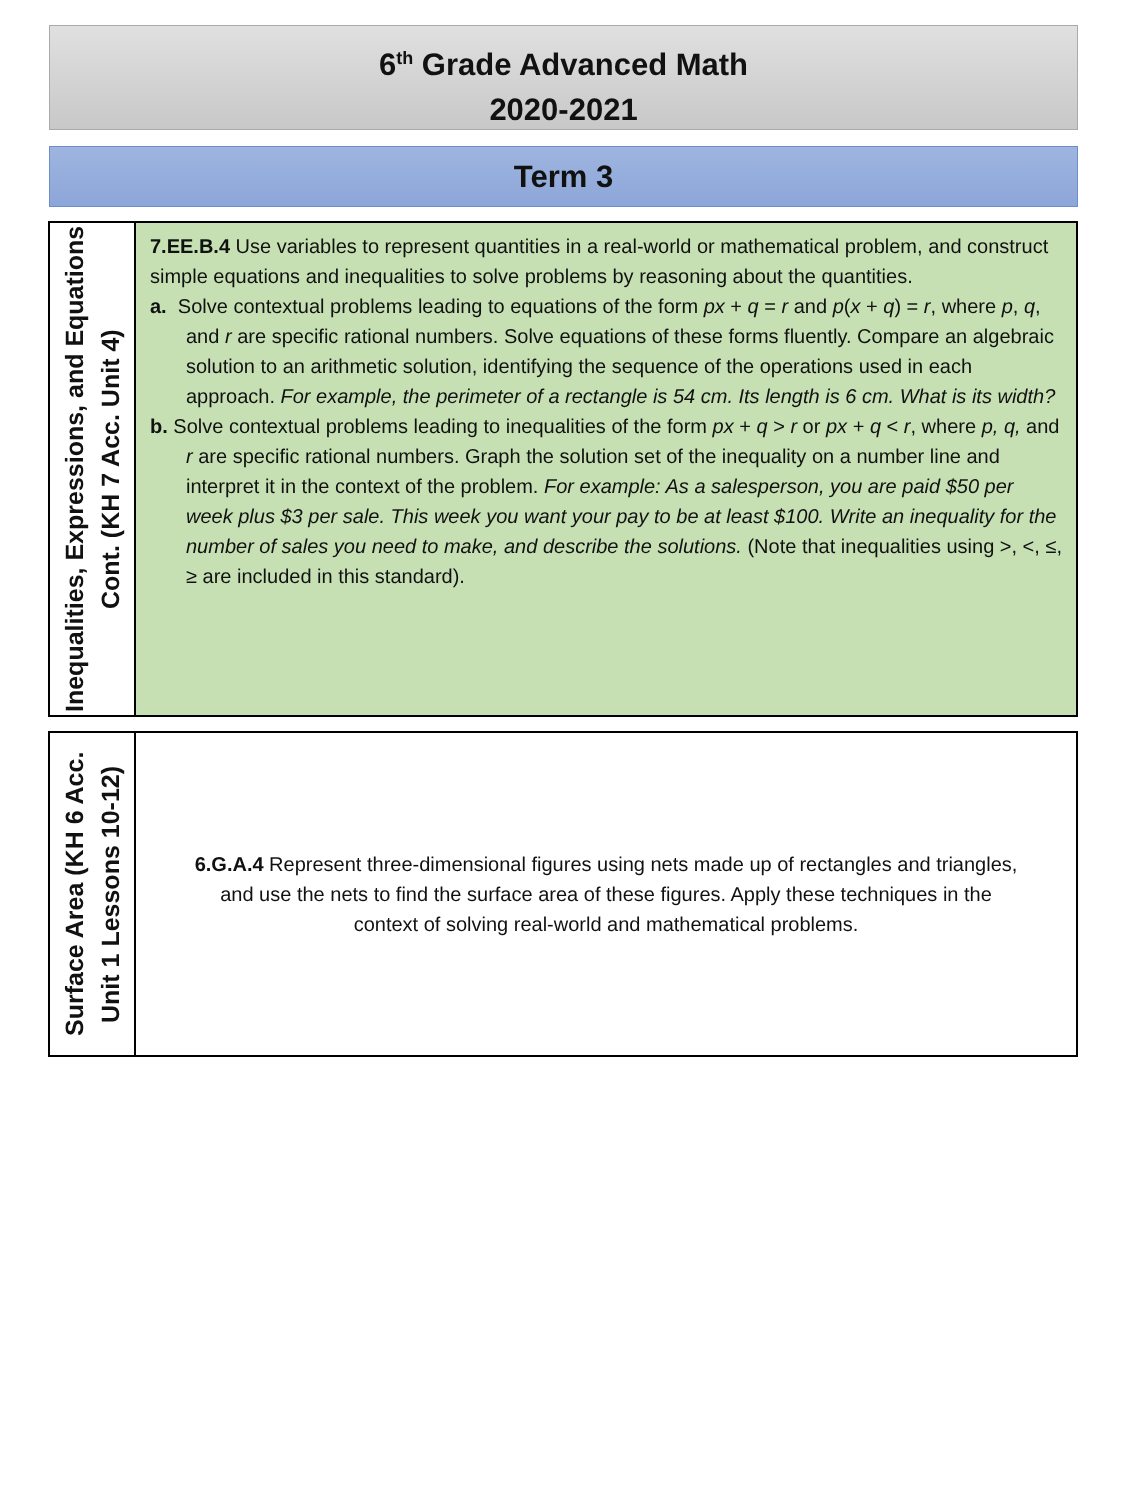6<sup>th</sup> Grade Advanced Math
2020-2021
Term 3
| Inequalities, Expressions, and Equations Cont. (KH 7 Acc. Unit 4) | 7.EE.B.4 Use variables to represent quantities in a real-world or mathematical problem, and construct simple equations and inequalities to solve problems by reasoning about the quantities. a. Solve contextual problems leading to equations of the form px + q = r and p ( x + q ) = r , where p , q , and r are specific rational numbers. Solve equations of these forms fluently. Compare an algebraic solution to an arithmetic solution, identifying the sequence of the operations used in each approach. For example, the perimeter of a rectangle is 54 cm. Its length is 6 cm. What is its width? b. Solve contextual problems leading to inequalities of the form px + q > r or px + q < r , where p, q, and r are specific rational numbers. Graph the solution set of the inequality on a number line and interpret it in the context of the problem. For example: As a salesperson, you are paid $50 per week plus $3 per sale. This week you want your pay to be at least $100. Write an inequality for the number of sales you need to make, and describe the solutions. (Note that inequalities using >, <, ≤, ≥ are included in this standard). |
| Surface Area (KH 6 Acc. Unit 1 Lessons 10-12) | 6.G.A.4 Represent three-dimensional figures using nets made up of rectangles and triangles, and use the nets to find the surface area of these figures. Apply these techniques in the context of solving real-world and mathematical problems. |